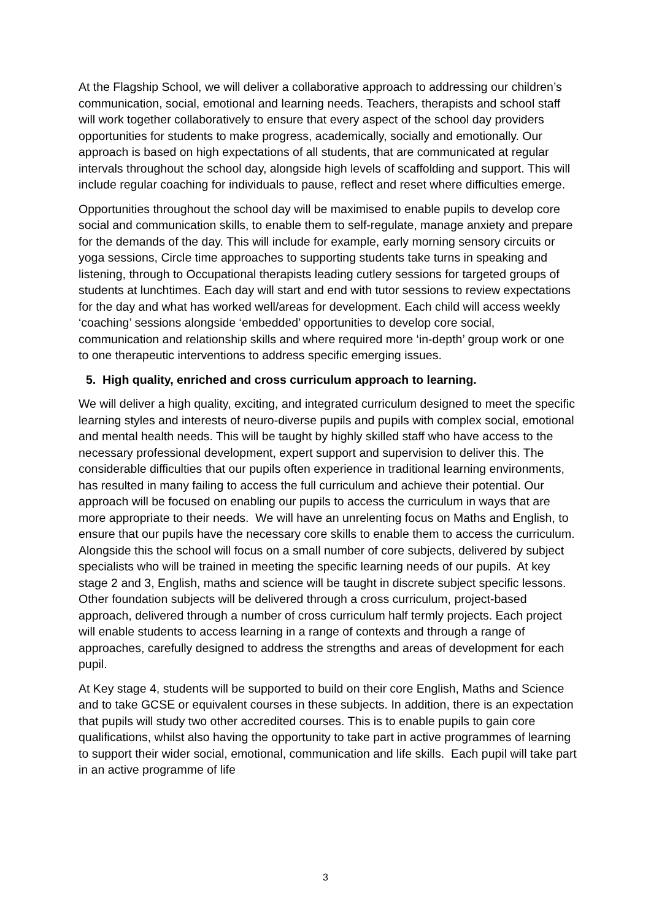At the Flagship School, we will deliver a collaborative approach to addressing our children’s communication, social, emotional and learning needs. Teachers, therapists and school staff will work together collaboratively to ensure that every aspect of the school day providers opportunities for students to make progress, academically, socially and emotionally. Our approach is based on high expectations of all students, that are communicated at regular intervals throughout the school day, alongside high levels of scaffolding and support. This will include regular coaching for individuals to pause, reflect and reset where difficulties emerge.
Opportunities throughout the school day will be maximised to enable pupils to develop core social and communication skills, to enable them to self-regulate, manage anxiety and prepare for the demands of the day. This will include for example, early morning sensory circuits or yoga sessions, Circle time approaches to supporting students take turns in speaking and listening, through to Occupational therapists leading cutlery sessions for targeted groups of students at lunchtimes. Each day will start and end with tutor sessions to review expectations for the day and what has worked well/areas for development. Each child will access weekly ‘coaching’ sessions alongside ‘embedded’ opportunities to develop core social, communication and relationship skills and where required more ‘in-depth’ group work or one to one therapeutic interventions to address specific emerging issues.
5. High quality, enriched and cross curriculum approach to learning.
We will deliver a high quality, exciting, and integrated curriculum designed to meet the specific learning styles and interests of neuro-diverse pupils and pupils with complex social, emotional and mental health needs. This will be taught by highly skilled staff who have access to the necessary professional development, expert support and supervision to deliver this. The considerable difficulties that our pupils often experience in traditional learning environments, has resulted in many failing to access the full curriculum and achieve their potential. Our approach will be focused on enabling our pupils to access the curriculum in ways that are more appropriate to their needs. We will have an unrelenting focus on Maths and English, to ensure that our pupils have the necessary core skills to enable them to access the curriculum. Alongside this the school will focus on a small number of core subjects, delivered by subject specialists who will be trained in meeting the specific learning needs of our pupils. At key stage 2 and 3, English, maths and science will be taught in discrete subject specific lessons. Other foundation subjects will be delivered through a cross curriculum, project-based approach, delivered through a number of cross curriculum half termly projects. Each project will enable students to access learning in a range of contexts and through a range of approaches, carefully designed to address the strengths and areas of development for each pupil.
At Key stage 4, students will be supported to build on their core English, Maths and Science and to take GCSE or equivalent courses in these subjects. In addition, there is an expectation that pupils will study two other accredited courses. This is to enable pupils to gain core qualifications, whilst also having the opportunity to take part in active programmes of learning to support their wider social, emotional, communication and life skills. Each pupil will take part in an active programme of life
3